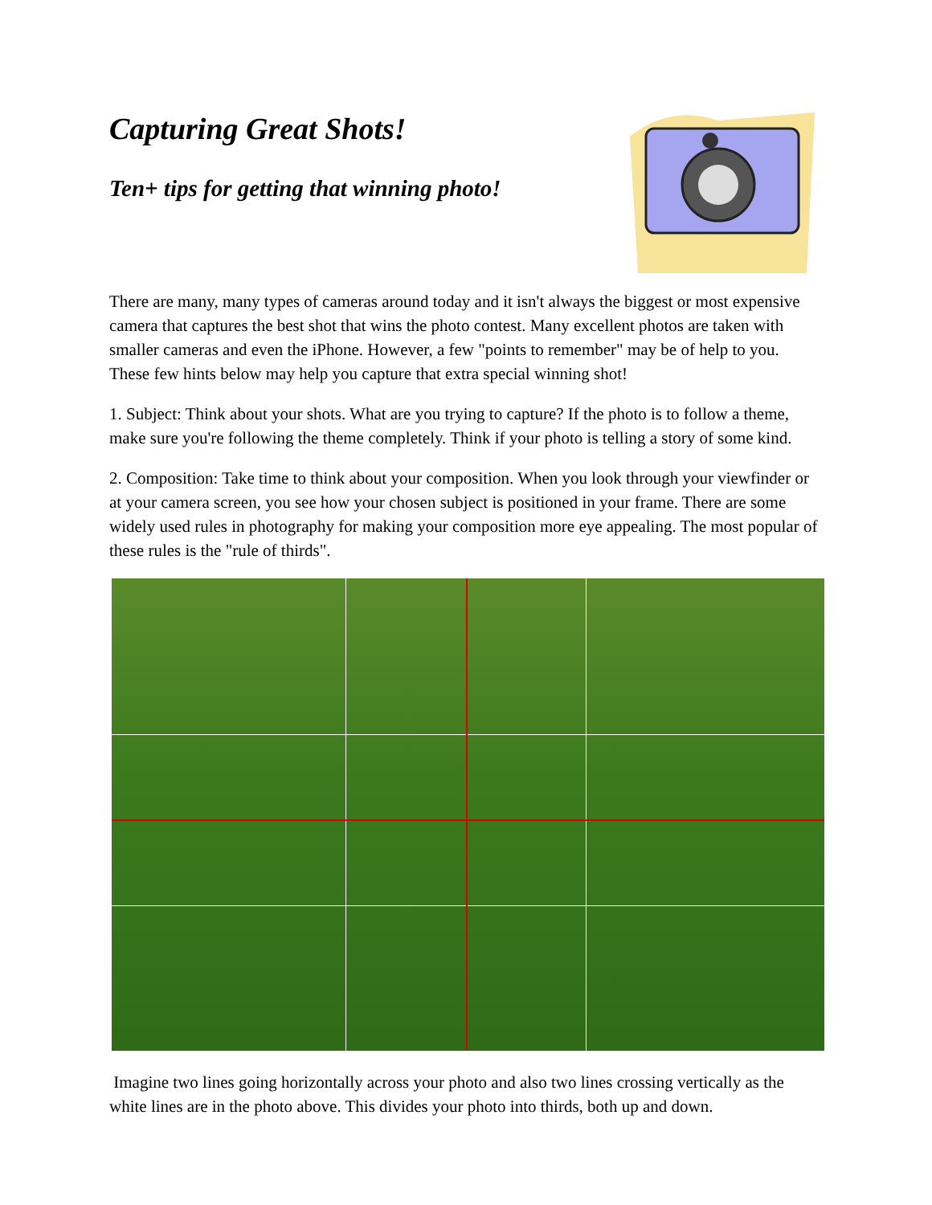Capturing Great Shots!
Ten+ tips for getting that winning photo!
There are many, many types of cameras around today and it isn't always the biggest or most expensive camera that captures the best shot that wins the photo contest. Many excellent photos are taken with smaller cameras and even the iPhone. However, a few "points to remember" may be of help to you. These few hints below may help you capture that extra special winning shot!
1. Subject: Think about your shots. What are you trying to capture? If the photo is to follow a theme, make sure you're following the theme completely. Think if your photo is telling a story of some kind.
2. Composition: Take time to think about your composition. When you look through your viewfinder or at your camera screen, you see how your chosen subject is positioned in your frame. There are some widely used rules in photography for making your composition more eye appealing. The most popular of these rules is the "rule of thirds".
Imagine two lines going horizontally across your photo and also two lines crossing vertically as the white lines are in the photo above. This divides your photo into thirds, both up and down.